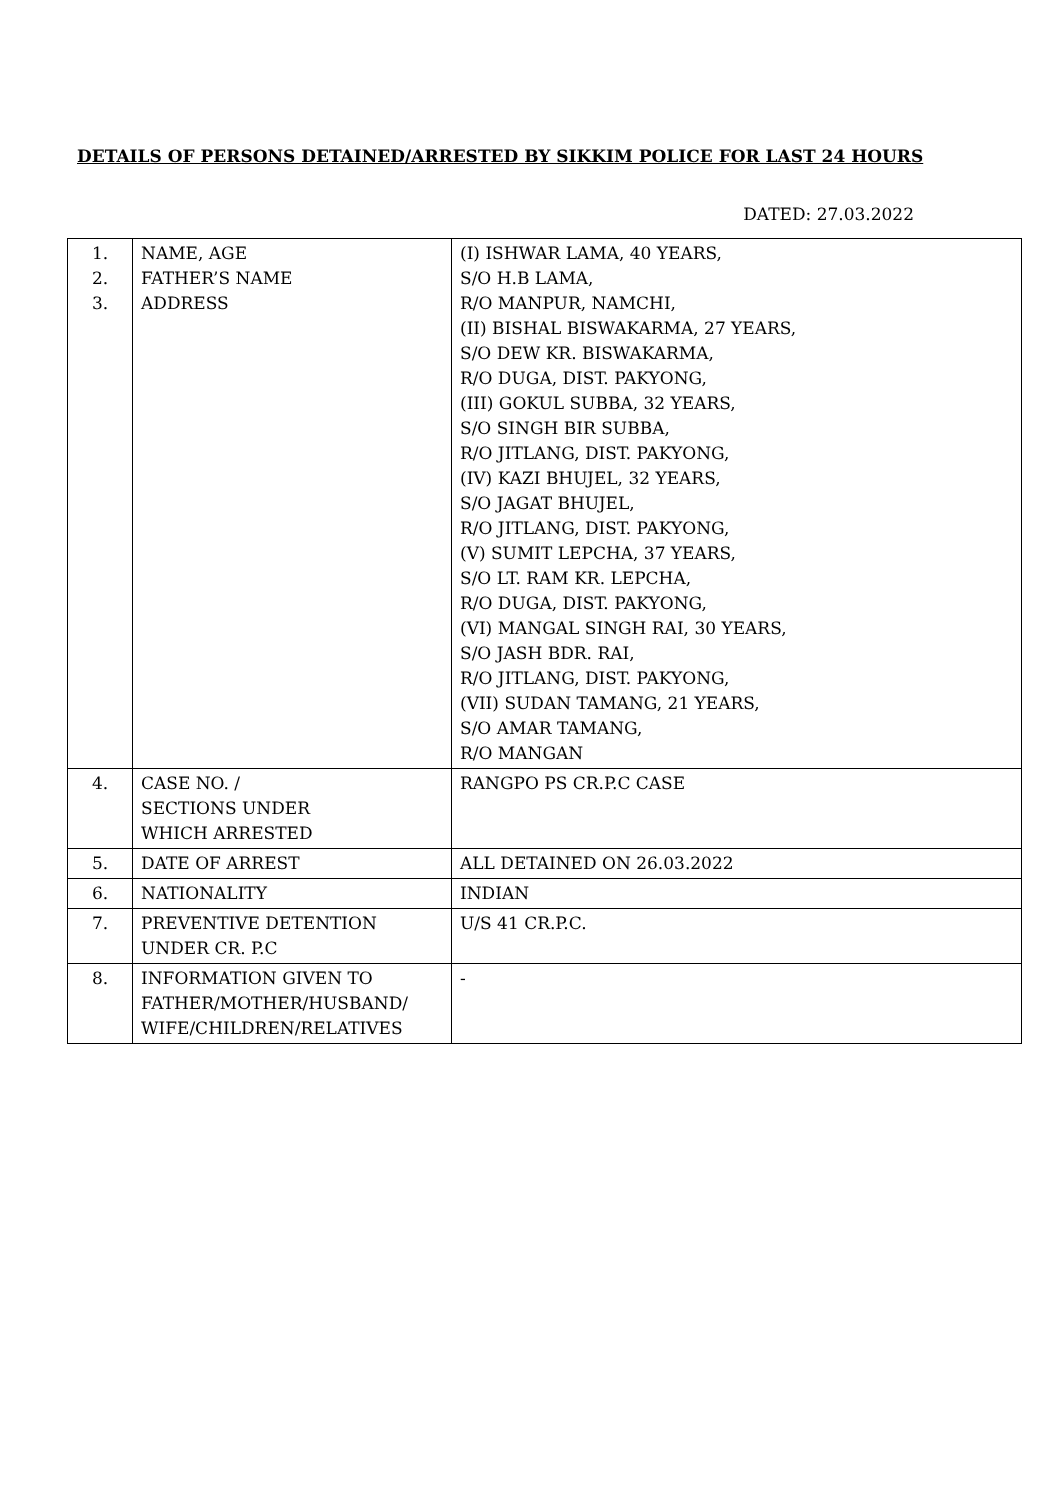DETAILS OF PERSONS DETAINED/ARRESTED BY SIKKIM POLICE FOR LAST 24 HOURS
DATED: 27.03.2022
| 1. 2. 3. | NAME, AGE FATHER’S NAME ADDRESS | (I) ISHWAR LAMA, 40 YEARS, S/O H.B LAMA, R/O MANPUR, NAMCHI, (II) BISHAL BISWAKARMA, 27 YEARS, S/O DEW KR. BISWAKARMA, R/O DUGA, DIST. PAKYONG, (III) GOKUL SUBBA, 32 YEARS, S/O SINGH BIR SUBBA, R/O JITLANG, DIST. PAKYONG, (IV) KAZI BHUJEL, 32 YEARS, S/O JAGAT BHUJEL, R/O JITLANG, DIST. PAKYONG, (V) SUMIT LEPCHA, 37 YEARS, S/O LT. RAM KR. LEPCHA, R/O DUGA, DIST. PAKYONG, (VI) MANGAL SINGH RAI, 30 YEARS, S/O JASH BDR. RAI, R/O JITLANG, DIST. PAKYONG, (VII) SUDAN TAMANG, 21 YEARS, S/O AMAR TAMANG, R/O MANGAN |
| 4. | CASE NO. / SECTIONS UNDER WHICH ARRESTED | RANGPO PS CR.P.C CASE |
| 5. | DATE OF ARREST | ALL DETAINED ON 26.03.2022 |
| 6. | NATIONALITY | INDIAN |
| 7. | PREVENTIVE DETENTION UNDER CR. P.C | U/S 41 CR.P.C. |
| 8. | INFORMATION GIVEN TO FATHER/MOTHER/HUSBAND/ WIFE/CHILDREN/RELATIVES | - |